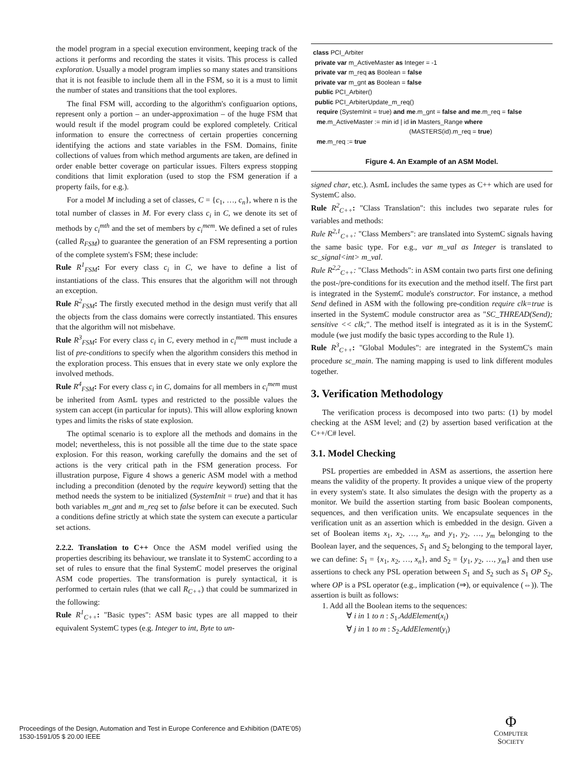the model program in a special execution environment, keeping track of the actions it performs and recording the states it visits. This process is called exploration. Usually a model program implies so many states and transitions that it is not feasible to include them all in the FSM, so it is a must to limit the number of states and transitions that the tool explores.
The final FSM will, according to the algorithm's configuarion options, represent only a portion – an under-approximation – of the huge FSM that would result if the model program could be explored completely. Critical information to ensure the correctness of certain properties concerning identifying the actions and state variables in the FSM. Domains, finite collections of values from which method arguments are taken, are defined in order enable better coverage on particular issues. Filters express stopping conditions that limit exploration (used to stop the FSM generation if a property fails, for e.g.).
For a model M including a set of classes, C = {c<sub>1</sub>, …, c<sub>n</sub>}, where n is the total number of classes in M. For every class c<sub>i</sub> in C, we denote its set of methods by c<sub>i</sub><sup>mth</sup> and the set of members by c<sub>i</sub><sup>mem</sup>. We defined a set of rules (called R<sub>FSM</sub>) to guarantee the generation of an FSM representing a portion of the complete system's FSM; these include:
Rule R<sup>1</sup><sub>FSM</sub>: For every class c<sub>i</sub> in C, we have to define a list of instantiations of the class. This ensures that the algorithm will not through an exception.
Rule R<sup>2</sup><sub>FSM</sub>: The firstly executed method in the design must verify that all the objects from the class domains were correctly instantiated. This ensures that the algorithm will not misbehave.
Rule R<sup>3</sup><sub>FSM</sub>: For every class c<sub>i</sub> in C, every method in c<sub>i</sub><sup>mem</sup> must include a list of pre-conditions to specify when the algorithm considers this method in the exploration process. This ensues that in every state we only explore the involved methods.
Rule R<sup>4</sup><sub>FSM</sub>: For every class c<sub>i</sub> in C, domains for all members in c<sub>i</sub><sup>mem</sup> must be inherited from AsmL types and restricted to the possible values the system can accept (in particular for inputs). This will allow exploring known types and limits the risks of state explosion.
The optimal scenario is to explore all the methods and domains in the model; nevertheless, this is not possible all the time due to the state space explosion. For this reason, working carefully the domains and the set of actions is the very critical path in the FSM generation process. For illustration purpose, Figure 4 shows a generic ASM model with a method including a precondition (denoted by the require keyword) setting that the method needs the system to be initialized (SystemInit = true) and that it has both variables m_gnt and m_req set to false before it can be executed. Such a conditions define strictly at which state the system can execute a particular set actions.
2.2.2. Translation to C++ Once the ASM model verified using the properties describing its behaviour, we translate it to SystemC according to a set of rules to ensure that the final SystemC model preserves the original ASM code properties. The transformation is purely syntactical, it is performed to certain rules (that we call R<sub>C++</sub>) that could be summarized in the following:
Rule R<sup>1</sup><sub>C++</sub>: "Basic types": ASM basic types are all mapped to their equivalent SystemC types (e.g. Integer to int, Byte to un-
class PCI_Arbiter
private var m_ActiveMaster as Integer = -1
private var m_req as Boolean = false
private var m_gnt as Boolean = false
public PCI_Arbiter()
public PCI_ArbiterUpdate_m_req()
require (SystemInit = true) and me.m_gnt = false and me.m_req = false
me.m_ActiveMaster := min id | id in Masters_Range where
(MASTERS(id).m_req = true)
me.m_req := true
Figure 4. An Example of an ASM Model.
signed char, etc.). AsmL includes the same types as C++ which are used for SystemC also.
Rule R<sup>2</sup><sub>C++</sub>: "Class Translation": this includes two separate rules for variables and methods:
Rule R<sup>2,1</sup><sub>C++</sub>: "Class Members": are translated into SystemC signals having the same basic type. For e.g., var m_val as Integer is translated to sc_signal<int> m_val.
Rule R<sup>2,2</sup><sub>C++</sub>: "Class Methods": in ASM contain two parts first one defining the post-/pre-conditions for its execution and the method itself. The first part is integrated in the SystemC module's constructor. For instance, a method Send defined in ASM with the following pre-condition require clk=true is inserted in the SystemC module constructor area as "SC_THREAD(Send); sensitive << clk;". The method itself is integrated as it is in the SystemC module (we just modify the basic types according to the Rule 1).
Rule R<sup>3</sup><sub>C++</sub>: "Global Modules": are integrated in the SystemC's main procedure sc_main. The naming mapping is used to link different modules together.
3. Verification Methodology
The verification process is decomposed into two parts: (1) by model checking at the ASM level; and (2) by assertion based verification at the C++/C# level.
3.1. Model Checking
PSL properties are embedded in ASM as assertions, the assertion here means the validity of the property. It provides a unique view of the property in every system's state. It also simulates the design with the property as a monitor. We build the assertion starting from basic Boolean components, sequences, and then verification units. We encapsulate sequences in the verification unit as an assertion which is embedded in the design. Given a set of Boolean items x<sub>1</sub>, x<sub>2</sub>, …, x<sub>n</sub>, and y<sub>1</sub>, y<sub>2</sub>, …, y<sub>m</sub> belonging to the Boolean layer, and the sequences, S<sub>1</sub> and S<sub>2</sub> belonging to the temporal layer, we can define: S<sub>1</sub> = {x<sub>1</sub>, x<sub>2</sub>, …, x<sub>n</sub>}, and S<sub>2</sub> = {y<sub>1</sub>, y<sub>2</sub>, …, y<sub>m</sub>} and then use assertions to check any PSL operation between S<sub>1</sub> and S<sub>2</sub> such as S<sub>1</sub> OP S<sub>2</sub>, where OP is a PSL operator (e.g., implication (⇒), or equivalence (⇔)). The assertion is built as follows:
1. Add all the Boolean items to the sequences:
∀ i in 1 to n : S<sub>1</sub>.AddElement(x<sub>i</sub>)
∀ j in 1 to m : S<sub>2</sub>.AddElement(y<sub>i</sub>)
Proceedings of the Design, Automation and Test in Europe Conference and Exhibition (DATE’05)
1530-1591/05 $ 20.00 IEEE
Φ
COMPUTER
SOCIETY